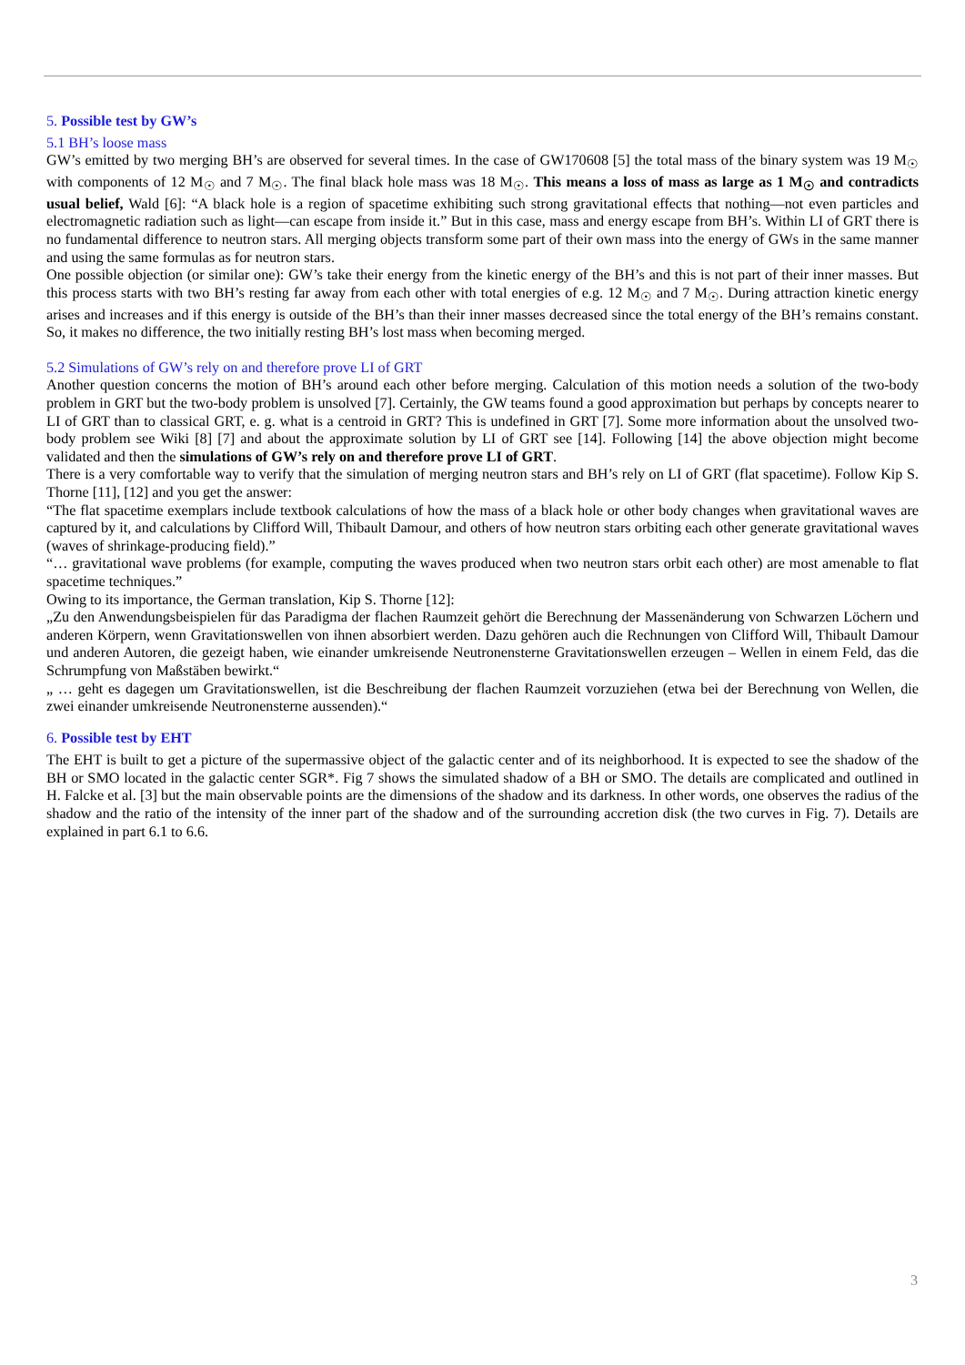5. Possible test by GW’s
5.1 BH’s loose mass
GW’s emitted by two merging BH’s are observed for several times. In the case of GW170608 [5] the total mass of the binary system was 19 M<sub>☉</sub> with components of 12 M<sub>☉</sub> and 7 M<sub>☉</sub>. The final black hole mass was 18 M<sub>☉</sub>. This means a loss of mass as large as 1 M<sub>☉</sub> and contradicts usual belief, Wald [6]: “A black hole is a region of spacetime exhibiting such strong gravitational effects that nothing—not even particles and electromagnetic radiation such as light—can escape from inside it.” But in this case, mass and energy escape from BH’s. Within LI of GRT there is no fundamental difference to neutron stars. All merging objects transform some part of their own mass into the energy of GWs in the same manner and using the same formulas as for neutron stars.
One possible objection (or similar one): GW’s take their energy from the kinetic energy of the BH’s and this is not part of their inner masses. But this process starts with two BH’s resting far away from each other with total energies of e.g. 12 M<sub>☉</sub> and 7 M<sub>☉</sub>. During attraction kinetic energy arises and increases and if this energy is outside of the BH’s than their inner masses decreased since the total energy of the BH’s remains constant. So, it makes no difference, the two initially resting BH’s lost mass when becoming merged.
5.2 Simulations of GW’s rely on and therefore prove LI of GRT
Another question concerns the motion of BH’s around each other before merging. Calculation of this motion needs a solution of the two-body problem in GRT but the two-body problem is unsolved [7]. Certainly, the GW teams found a good approximation but perhaps by concepts nearer to LI of GRT than to classical GRT, e. g. what is a centroid in GRT? This is undefined in GRT [7]. Some more information about the unsolved two-body problem see Wiki [8] [7] and about the approximate solution by LI of GRT see [14]. Following [14] the above objection might become validated and then the simulations of GW’s rely on and therefore prove LI of GRT.
There is a very comfortable way to verify that the simulation of merging neutron stars and BH’s rely on LI of GRT (flat spacetime). Follow Kip S. Thorne [11], [12] and you get the answer:
“The flat spacetime exemplars include textbook calculations of how the mass of a black hole or other body changes when gravitational waves are captured by it, and calculations by Clifford Will, Thibault Damour, and others of how neutron stars orbiting each other generate gravitational waves (waves of shrinkage-producing field).”
“… gravitational wave problems (for example, computing the waves produced when two neutron stars orbit each other) are most amenable to flat spacetime techniques.”
Owing to its importance, the German translation, Kip S. Thorne [12]:
„Zu den Anwendungsbeispielen für das Paradigma der flachen Raumzeit gehört die Berechnung der Massenänderung von Schwarzen Löchern und anderen Körpern, wenn Gravitationswellen von ihnen absorbiert werden. Dazu gehören auch die Rechnungen von Clifford Will, Thibault Damour und anderen Autoren, die gezeigt haben, wie einander umkreisende Neutronensterne Gravitationswellen erzeugen – Wellen in einem Feld, das die Schrumpfung von Maßstäben bewirkt.“
„ … geht es dagegen um Gravitationswellen, ist die Beschreibung der flachen Raumzeit vorzuziehen (etwa bei der Berechnung von Wellen, die zwei einander umkreisende Neutronensterne aussenden).“
6. Possible test by EHT
The EHT is built to get a picture of the supermassive object of the galactic center and of its neighborhood. It is expected to see the shadow of the BH or SMO located in the galactic center SGR*. Fig 7 shows the simulated shadow of a BH or SMO. The details are complicated and outlined in H. Falcke et al. [3] but the main observable points are the dimensions of the shadow and its darkness. In other words, one observes the radius of the shadow and the ratio of the intensity of the inner part of the shadow and of the surrounding accretion disk (the two curves in Fig. 7). Details are explained in part 6.1 to 6.6.
3